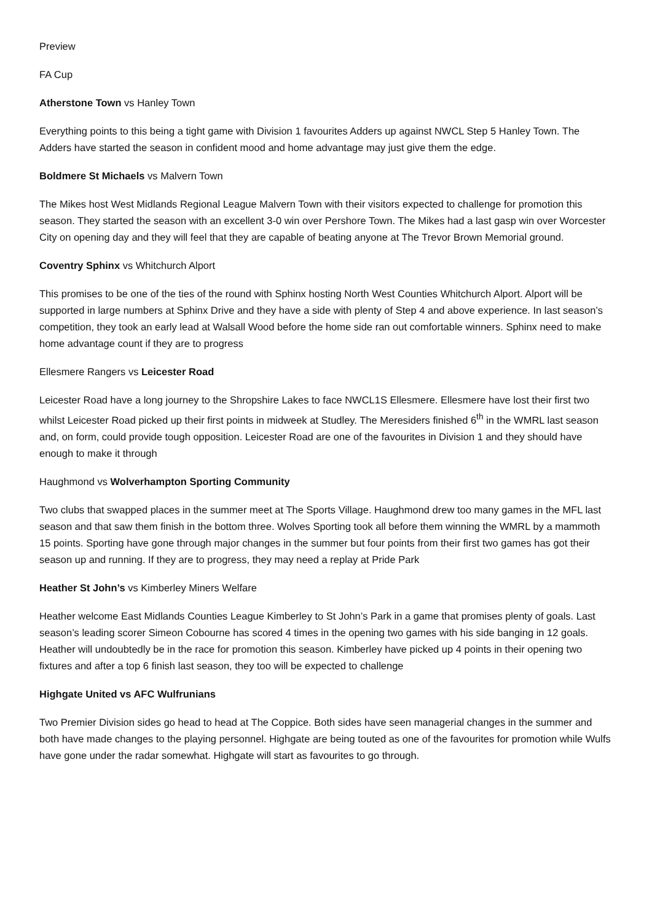Preview
FA Cup
Atherstone Town vs Hanley Town
Everything points to this being a tight game with Division 1 favourites Adders up against NWCL Step 5 Hanley Town. The Adders have started the season in confident mood and home advantage may just give them the edge.
Boldmere St Michaels vs Malvern Town
The Mikes host West Midlands Regional League Malvern Town with their visitors expected to challenge for promotion this season. They started the season with an excellent 3-0 win over Pershore Town. The Mikes had a last gasp win over Worcester City on opening day and they will feel that they are capable of beating anyone at The Trevor Brown Memorial ground.
Coventry Sphinx vs Whitchurch Alport
This promises to be one of the ties of the round with Sphinx hosting North West Counties Whitchurch Alport. Alport will be supported in large numbers at Sphinx Drive and they have a side with plenty of Step 4 and above experience. In last season’s competition, they took an early lead at Walsall Wood before the home side ran out comfortable winners. Sphinx need to make home advantage count if they are to progress
Ellesmere Rangers vs Leicester Road
Leicester Road have a long journey to the Shropshire Lakes to face NWCL1S Ellesmere. Ellesmere have lost their first two whilst Leicester Road picked up their first points in midweek at Studley. The Meresiders finished 6<sup>th</sup> in the WMRL last season and, on form, could provide tough opposition. Leicester Road are one of the favourites in Division 1 and they should have enough to make it through
Haughmond vs Wolverhampton Sporting Community
Two clubs that swapped places in the summer meet at The Sports Village. Haughmond drew too many games in the MFL last season and that saw them finish in the bottom three. Wolves Sporting took all before them winning the WMRL by a mammoth 15 points. Sporting have gone through major changes in the summer but four points from their first two games has got their season up and running. If they are to progress, they may need a replay at Pride Park
Heather St John’s vs Kimberley Miners Welfare
Heather welcome East Midlands Counties League Kimberley to St John’s Park in a game that promises plenty of goals. Last season’s leading scorer Simeon Cobourne has scored 4 times in the opening two games with his side banging in 12 goals. Heather will undoubtedly be in the race for promotion this season. Kimberley have picked up 4 points in their opening two fixtures and after a top 6 finish last season, they too will be expected to challenge
Highgate United vs AFC Wulfrunians
Two Premier Division sides go head to head at The Coppice. Both sides have seen managerial changes in the summer and both have made changes to the playing personnel. Highgate are being touted as one of the favourites for promotion while Wulfs have gone under the radar somewhat. Highgate will start as favourites to go through.